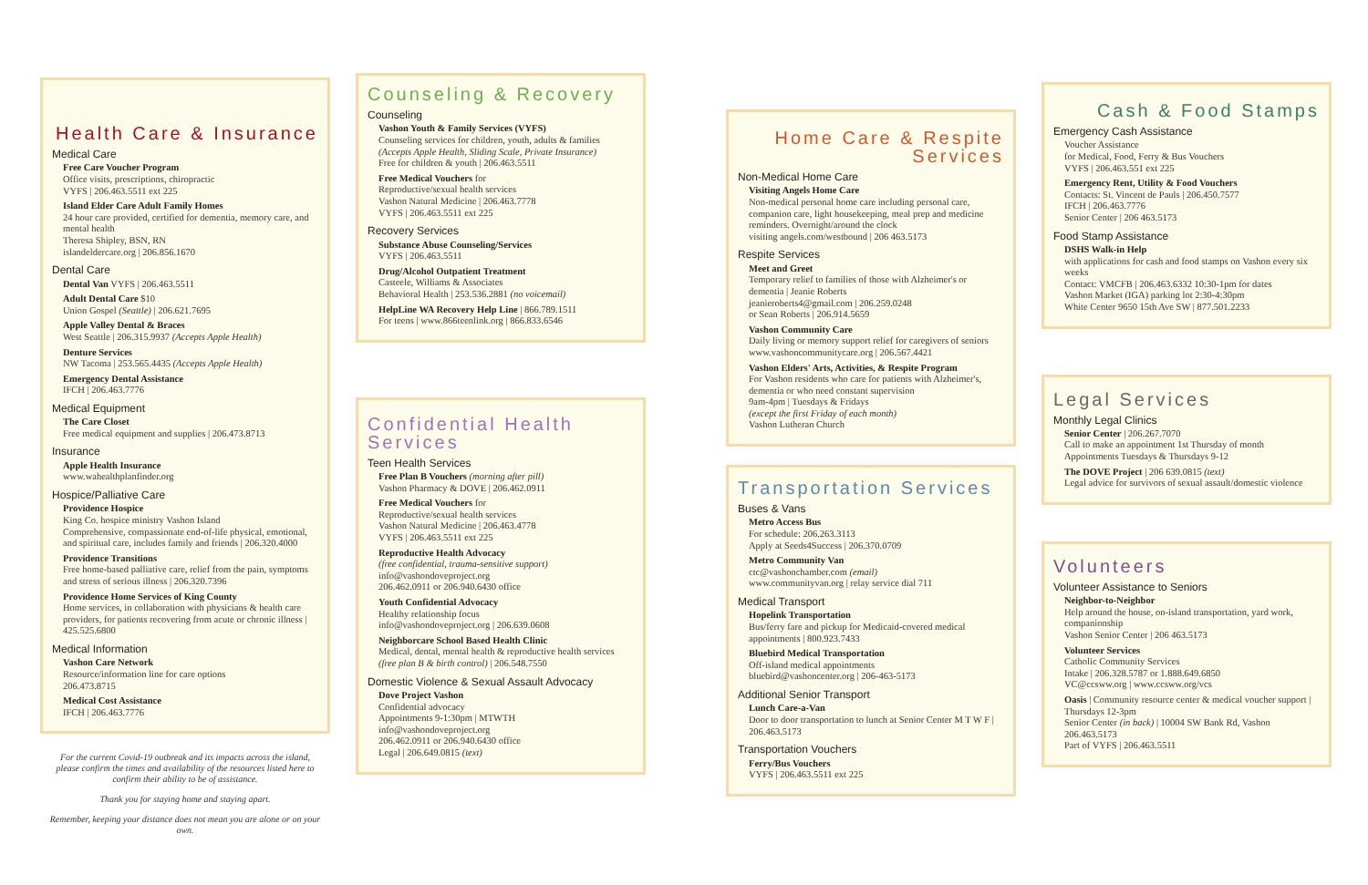Health Care & Insurance
Medical Care
Free Care Voucher Program
Office visits, prescriptions, chiropractic
VYFS | 206.463.5511 ext 225
Island Elder Care Adult Family Homes
24 hour care provided, certified for dementia, memory care, and mental health
Theresa Shipley, BSN, RN
islandeldercare.org | 206.856.1670
Dental Care
Dental Van VYFS | 206.463.5511
Adult Dental Care $10
Union Gospel (Seattle) | 206.621.7695
Apple Valley Dental & Braces
West Seattle | 206.315.9937 (Accepts Apple Health)
Denture Services
NW Tacoma | 253.565.4435 (Accepts Apple Health)
Emergency Dental Assistance
IFCH | 206.463.7776
Medical Equipment
The Care Closet
Free medical equipment and supplies | 206.473.8713
Insurance
Apple Health Insurance
www.wahealthplanfinder.org
Hospice/Palliative Care
Providence Hospice
King Co. hospice ministry Vashon Island
Comprehensive, compassionate end-of-life physical, emotional, and spiritual care, includes family and friends | 206.320.4000
Providence Transitions
Free home-based palliative care, relief from the pain, symptoms and stress of serious illness | 206.320.7396
Providence Home Services of King County
Home services, in collaboration with physicians & health care providers, for patients recovering from acute or chronic illness | 425.525.6800
Medical Information
Vashon Care Network
Resource/information line for care options
206.473.8715
Medical Cost Assistance
IFCH | 206.463.7776
For the current Covid-19 outbreak and its impacts across the island, please confirm the times and availability of the resources listed here to confirm their ability to be of assistance.
Thank you for staying home and staying apart.
Remember, keeping your distance does not mean you are alone or on your own.
Counseling & Recovery
Counseling
Vashon Youth & Family Services (VYFS)
Counseling services for children, youth, adults & families
(Accepts Apple Health, Sliding Scale, Private Insurance)
Free for children & youth | 206.463.5511
Free Medical Vouchers for
Reproductive/sexual health services
Vashon Natural Medicine | 206.463.7778
VYFS | 206.463.5511 ext 225
Recovery Services
Substance Abuse Counseling/Services
VYFS | 206.463.5511
Drug/Alcohol Outpatient Treatment
Casteele, Williams & Associates
Behavioral Health | 253.536.2881 (no voicemail)
HelpLine WA Recovery Help Line | 866.789.1511
For teens | www.866teenlink.org | 866.833.6546
Confidential Health Services
Teen Health Services
Free Plan B Vouchers (morning after pill)
Vashon Pharmacy & DOVE | 206.462.0911
Free Medical Vouchers for
Reproductive/sexual health services
Vashon Natural Medicine | 206.463.4778
VYFS | 206.463.5511 ext 225
Reproductive Health Advocacy
(free confidential, trauma-sensitive support)
info@vashondoveproject.org
206.462.0911 or 206.940.6430 office
Youth Confidential Advocacy
Healthy relationship focus
info@vashondoveproject.org | 206.639.0608
Neighborcare School Based Health Clinic
Medical, dental, mental health & reproductive health services
(free plan B & birth control) | 206.548.7550
Domestic Violence & Sexual Assault Advocacy
Dove Project Vashon
Confidential advocacy
Appointments 9-1:30pm | MTWTH
info@vashondoveproject.org
206.462.0911 or 206.940.6430 office
Legal | 206.649.0815 (text)
Home Care & Respite Services
Non-Medical Home Care
Visiting Angels Home Care
Non-medical personal home care including personal care, companion care, light housekeeping, meal prep and medicine reminders. Overnight/around the clock
visiting angels.com/westbound | 206 463.5173
Respite Services
Meet and Greet
Temporary relief to families of those with Alzheimer's or dementia | Jeanie Roberts
jeanieroberts4@gmail.com | 206.259.0248
or Sean Roberts | 206.914.5659
Vashon Community Care
Daily living or memory support relief for caregivers of seniors
www.vashoncommunitycare.org | 206.567.4421
Vashon Elders' Arts, Activities, & Respite Program
For Vashon residents who care for patients with Alzheimer's, dementia or who need constant supervision
9am-4pm | Tuesdays & Fridays
(except the first Friday of each month)
Vashon Lutheran Church
Transportation Services
Buses & Vans
Metro Access Bus
For schedule: 206.263.3113
Apply at Seeds4Success | 206.370.0709
Metro Community Van
ctc@vashonchamber.com (email)
www.communityvan.org | relay service dial 711
Medical Transport
Hopelink Transportation
Bus/ferry fare and pickup for Medicaid-covered medical appointments | 800.923.7433
Bluebird Medical Transportation
Off-island medical appointments
bluebird@vashoncenter.org | 206-463-5173
Additional Senior Transport
Lunch Care-a-Van
Door to door transportation to lunch at Senior Center M T W F | 206.463.5173
Transportation Vouchers
Ferry/Bus Vouchers
VYFS | 206.463.5511 ext 225
Cash & Food Stamps
Emergency Cash Assistance
Voucher Assistance
for Medical, Food, Ferry & Bus Vouchers
VYFS | 206.463.551 ext 225
Emergency Rent, Utility & Food Vouchers
Contacts: St. Vincent de Pauls | 206.450.7577
IFCH | 206.463.7776
Senior Center | 206 463.5173
Food Stamp Assistance
DSHS Walk-in Help
with applications for cash and food stamps on Vashon every six weeks
Contact: VMCFB | 206.463.6332 10:30-1pm for dates
Vashon Market (IGA) parking lot 2:30-4:30pm
White Center 9650 15th Ave SW | 877.501.2233
Legal Services
Monthly Legal Clinics
Senior Center | 206.267.7070
Call to make an appointment 1st Thursday of month
Appointments Tuesdays & Thursdays 9-12
The DOVE Project | 206 639.0815 (text)
Legal advice for survivors of sexual assault/domestic violence
Volunteers
Volunteer Assistance to Seniors
Neighbor-to-Neighbor
Help around the house, on-island transportation, yard work, companionship
Vashon Senior Center | 206 463.5173
Volunteer Services
Catholic Community Services
Intake | 206.328.5787 or 1.888.649.6850
VC@ccsww.org | www.ccsww.org/vcs
Oasis | Community resource center & medical voucher support | Thursdays 12-3pm
Senior Center (in back) | 10004 SW Bank Rd, Vashon
206.463.5173
Part of VYFS | 206.463.5511